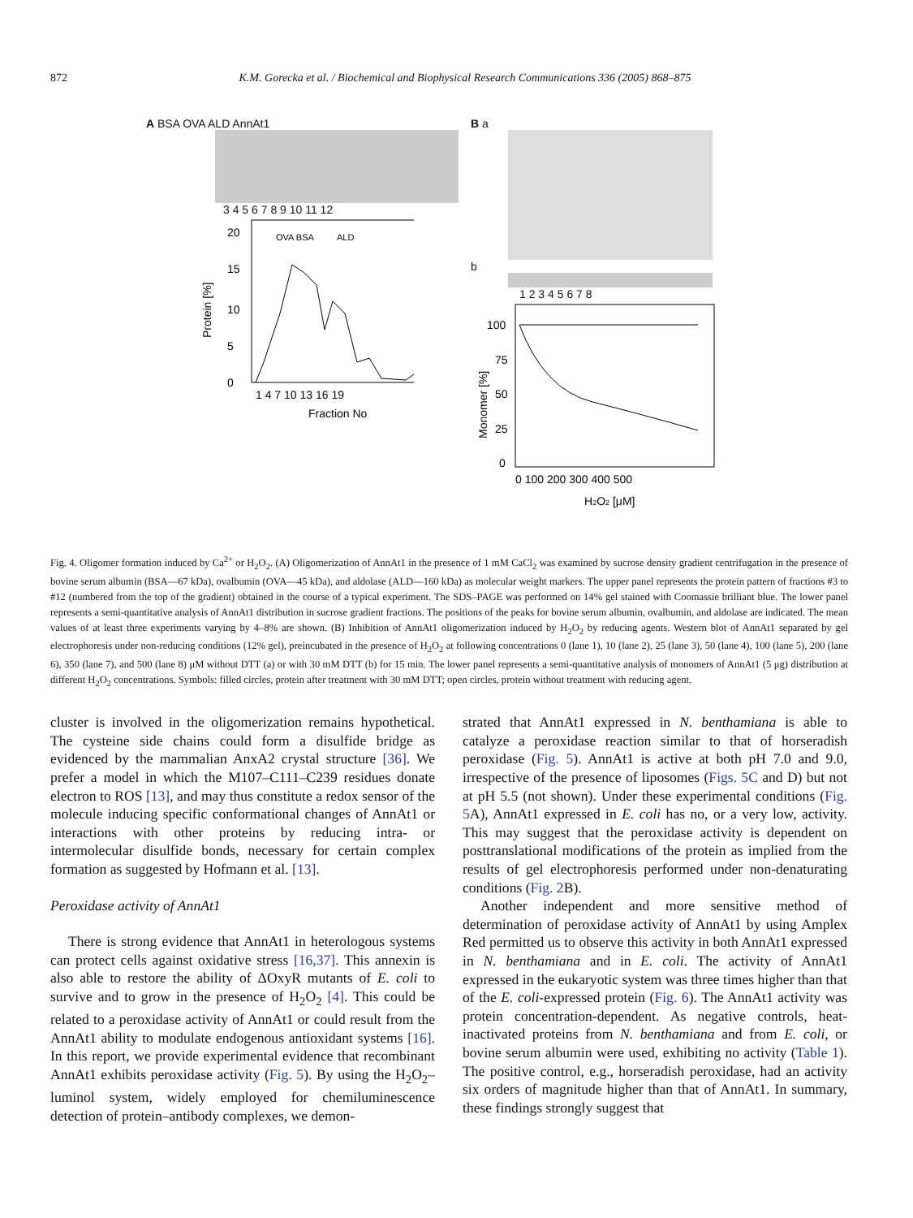872 K.M. Gorecka et al. / Biochemical and Biophysical Research Communications 336 (2005) 868–875
A BSA OVA ALD AnnAt1
3 4 5 6 7 8 9 10 11 12
Protein [%]
OVA BSA
ALD
20
15
10
5
0
1 4 7 10 13 16 19
Fraction No
B a
b
1 2 3 4 5 6 7 8
Monomer [%]
100
75
50
25
0
0 100 200 300 400 500
H2O2 [μM]
Fig. 4. Oligomer formation induced by Ca<sup>2+</sup> or H<sub>2</sub>O<sub>2</sub>. (A) Oligomerization of AnnAt1 in the presence of 1 mM CaCl<sub>2</sub> was examined by sucrose density gradient centrifugation in the presence of bovine serum albumin (BSA—67 kDa), ovalbumin (OVA—45 kDa), and aldolase (ALD—160 kDa) as molecular weight markers. The upper panel represents the protein pattern of fractions #3 to #12 (numbered from the top of the gradient) obtained in the course of a typical experiment. The SDS–PAGE was performed on 14% gel stained with Coomassie brilliant blue. The lower panel represents a semi-quantitative analysis of AnnAt1 distribution in sucrose gradient fractions. The positions of the peaks for bovine serum albumin, ovalbumin, and aldolase are indicated. The mean values of at least three experiments varying by 4–8% are shown. (B) Inhibition of AnnAt1 oligomerization induced by H<sub>2</sub>O<sub>2</sub> by reducing agents. Western blot of AnnAt1 separated by gel electrophoresis under non-reducing conditions (12% gel), preincubated in the presence of H<sub>2</sub>O<sub>2</sub> at following concentrations 0 (lane 1), 10 (lane 2), 25 (lane 3), 50 (lane 4), 100 (lane 5), 200 (lane 6), 350 (lane 7), and 500 (lane 8) μM without DTT (a) or with 30 mM DTT (b) for 15 min. The lower panel represents a semi-quantitative analysis of monomers of AnnAt1 (5 μg) distribution at different H<sub>2</sub>O<sub>2</sub> concentrations. Symbols: filled circles, protein after treatment with 30 mM DTT; open circles, protein without treatment with reducing agent.
cluster is involved in the oligomerization remains hypothetical. The cysteine side chains could form a disulfide bridge as evidenced by the mammalian AnxA2 crystal structure [36]. We prefer a model in which the M107–C111–C239 residues donate electron to ROS [13], and may thus constitute a redox sensor of the molecule inducing specific conformational changes of AnnAt1 or interactions with other proteins by reducing intra- or intermolecular disulfide bonds, necessary for certain complex formation as suggested by Hofmann et al. [13].
Peroxidase activity of AnnAt1
There is strong evidence that AnnAt1 in heterologous systems can protect cells against oxidative stress [16,37]. This annexin is also able to restore the ability of ΔOxyR mutants of E. coli to survive and to grow in the presence of H<sub>2</sub>O<sub>2</sub> [4]. This could be related to a peroxidase activity of AnnAt1 or could result from the AnnAt1 ability to modulate endogenous antioxidant systems [16]. In this report, we provide experimental evidence that recombinant AnnAt1 exhibits peroxidase activity (Fig. 5). By using the H<sub>2</sub>O<sub>2</sub>–luminol system, widely employed for chemiluminescence detection of protein–antibody complexes, we demon-
strated that AnnAt1 expressed in N. benthamiana is able to catalyze a peroxidase reaction similar to that of horseradish peroxidase (Fig. 5). AnnAt1 is active at both pH 7.0 and 9.0, irrespective of the presence of liposomes (Figs. 5C and D) but not at pH 5.5 (not shown). Under these experimental conditions (Fig. 5 A), AnnAt1 expressed in E. coli has no, or a very low, activity. This may suggest that the peroxidase activity is dependent on posttranslational modifications of the protein as implied from the results of gel electrophoresis performed under non-denaturating conditions (Fig. 2 B).
Another independent and more sensitive method of determination of peroxidase activity of AnnAt1 by using Amplex Red permitted us to observe this activity in both AnnAt1 expressed in N. benthamiana and in E. coli. The activity of AnnAt1 expressed in the eukaryotic system was three times higher than that of the E. coli-expressed protein (Fig. 6). The AnnAt1 activity was protein concentration-dependent. As negative controls, heat-inactivated proteins from N. benthamiana and from E. coli, or bovine serum albumin were used, exhibiting no activity (Table 1). The positive control, e.g., horseradish peroxidase, had an activity six orders of magnitude higher than that of AnnAt1. In summary, these findings strongly suggest that